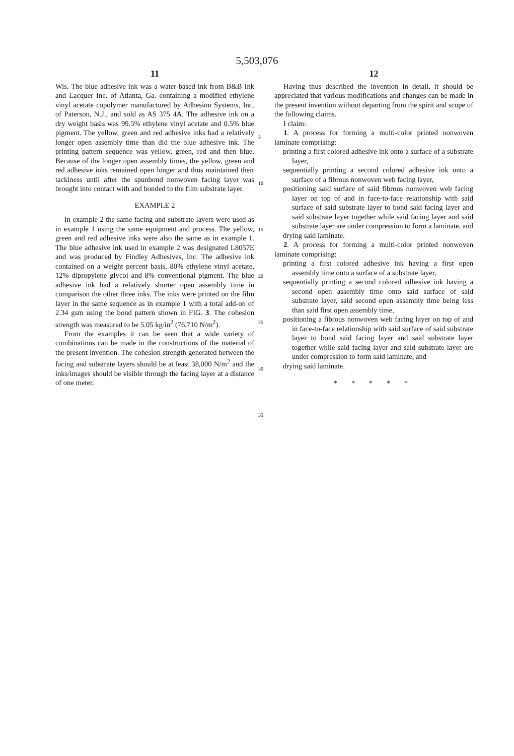5,503,076
11
Wis. The blue adhesive ink was a water-based ink from B&B Ink and Lacquer Inc. of Atlanta, Ga. containing a modified ethylene vinyl acetate copolymer manufactured by Adhesion Systems, Inc. of Paterson, N.J., and sold as AS 375 4A. The adhesive ink on a dry weight basis was 99.5% ethylene vinyl acetate and 0.5% blue pigment. The yellow, green and red adhesive inks had a relatively longer open assembly time than did the blue adhesive ink. The printing pattern sequence was yellow, green, red and then blue. Because of the longer open assembly times, the yellow, green and red adhesive inks remained open longer and thus maintained their tackiness until after the spunbond nonwoven facing layer was brought into contact with and bonded to the film substrate layer.
EXAMPLE 2
In example 2 the same facing and substrate layers were used as in example 1 using the same equipment and process. The yellow, green and red adhesive inks were also the same as in example 1. The blue adhesive ink used in example 2 was designated L8057E and was produced by Findley Adhesives, Inc. The adhesive ink contained on a weight percent basis, 80% ethylene vinyl acetate, 12% dipropylene glycol and 8% conventional pigment. The blue adhesive ink had a relatively shorter open assembly time in comparison the other three inks. The inks were printed on the film layer in the same sequence as in example 1 with a total add-on of 2.34 gsm using the bond pattern shown in FIG. 3. The cohesion strength was measured to be 5.05 kg/in<sup>2</sup> (76,710 N/m<sup>2</sup>).
From the examples it can be seen that a wide variety of combinations can be made in the constructions of the material of the present invention. The cohesion strength generated between the facing and substrate layers should be at least 38,000 N/m<sup>2</sup> and the inks/images should be visible through the facing layer at a distance of one meter.
5
10
15
20
25
30
35
12
Having thus described the invention in detail, it should be appreciated that various modifications and changes can be made in the present invention without departing from the spirit and scope of the following claims.
I claim:
1. A process for forming a multi-color printed nonwoven laminate comprising:
printing a first colored adhesive ink onto a surface of a substrate layer,
sequentially printing a second colored adhesive ink onto a surface of a fibrous nonwoven web facing layer,
positioning said surface of said fibrous nonwoven web facing layer on top of and in face-to-face relationship with said surface of said substrate layer to bond said facing layer and said substrate layer together while said facing layer and said substrate layer are under compression to form a laminate, and
drying said laminate.
2. A process for forming a multi-color printed nonwoven laminate comprising:
printing a first colored adhesive ink having a first open assembly time onto a surface of a substrate layer,
sequentially printing a second colored adhesive ink having a second open assembly time onto said surface of said substrate layer, said second open assembly time being less than said first open assembly time,
positioning a fibrous nonwoven web facing layer on top of and in face-to-face relationship with said surface of said substrate layer to bond said facing layer and said substrate layer together while said facing layer and said substrate layer are under compression to form said laminate, and
drying said laminate.
* * * * *